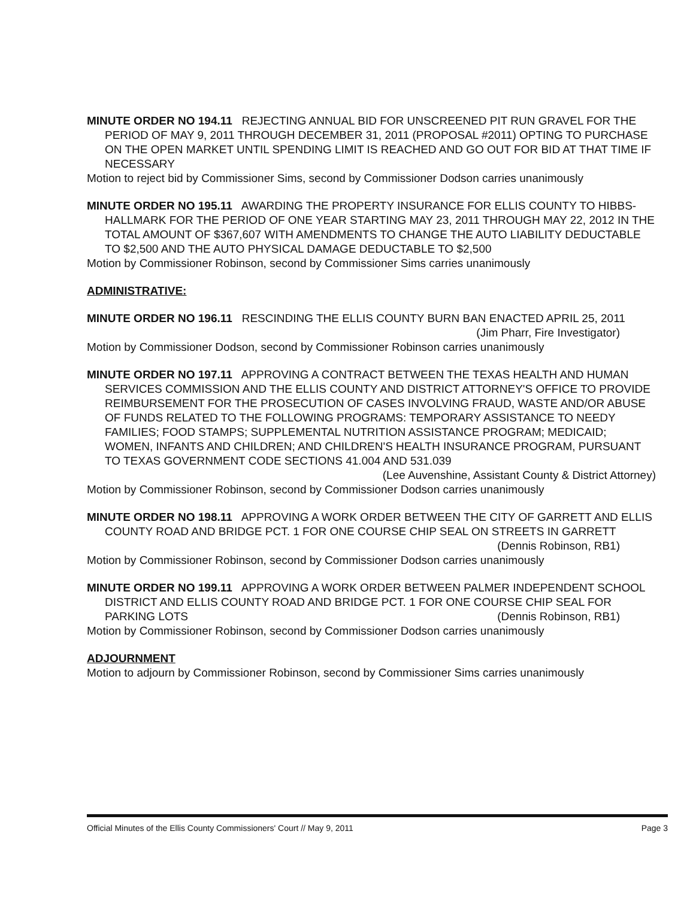MINUTE ORDER NO 194.11 REJECTING ANNUAL BID FOR UNSCREENED PIT RUN GRAVEL FOR THE PERIOD OF MAY 9, 2011 THROUGH DECEMBER 31, 2011 (PROPOSAL #2011) OPTING TO PURCHASE ON THE OPEN MARKET UNTIL SPENDING LIMIT IS REACHED AND GO OUT FOR BID AT THAT TIME IF NECESSARY
Motion to reject bid by Commissioner Sims, second by Commissioner Dodson carries unanimously
MINUTE ORDER NO 195.11 AWARDING THE PROPERTY INSURANCE FOR ELLIS COUNTY TO HIBBS-HALLMARK FOR THE PERIOD OF ONE YEAR STARTING MAY 23, 2011 THROUGH MAY 22, 2012 IN THE TOTAL AMOUNT OF $367,607 WITH AMENDMENTS TO CHANGE THE AUTO LIABILITY DEDUCTABLE TO $2,500 AND THE AUTO PHYSICAL DAMAGE DEDUCTABLE TO $2,500
Motion by Commissioner Robinson, second by Commissioner Sims carries unanimously
ADMINISTRATIVE:
MINUTE ORDER NO 196.11 RESCINDING THE ELLIS COUNTY BURN BAN ENACTED APRIL 25, 2011
(Jim Pharr, Fire Investigator)
Motion by Commissioner Dodson, second by Commissioner Robinson carries unanimously
MINUTE ORDER NO 197.11 APPROVING A CONTRACT BETWEEN THE TEXAS HEALTH AND HUMAN SERVICES COMMISSION AND THE ELLIS COUNTY AND DISTRICT ATTORNEY'S OFFICE TO PROVIDE REIMBURSEMENT FOR THE PROSECUTION OF CASES INVOLVING FRAUD, WASTE AND/OR ABUSE OF FUNDS RELATED TO THE FOLLOWING PROGRAMS: TEMPORARY ASSISTANCE TO NEEDY FAMILIES; FOOD STAMPS; SUPPLEMENTAL NUTRITION ASSISTANCE PROGRAM; MEDICAID; WOMEN, INFANTS AND CHILDREN; AND CHILDREN'S HEALTH INSURANCE PROGRAM, PURSUANT TO TEXAS GOVERNMENT CODE SECTIONS 41.004 AND 531.039
(Lee Auvenshine, Assistant County & District Attorney)
Motion by Commissioner Robinson, second by Commissioner Dodson carries unanimously
MINUTE ORDER NO 198.11 APPROVING A WORK ORDER BETWEEN THE CITY OF GARRETT AND ELLIS COUNTY ROAD AND BRIDGE PCT. 1 FOR ONE COURSE CHIP SEAL ON STREETS IN GARRETT
(Dennis Robinson, RB1)
Motion by Commissioner Robinson, second by Commissioner Dodson carries unanimously
MINUTE ORDER NO 199.11 APPROVING A WORK ORDER BETWEEN PALMER INDEPENDENT SCHOOL DISTRICT AND ELLIS COUNTY ROAD AND BRIDGE PCT. 1 FOR ONE COURSE CHIP SEAL FOR PARKING LOTS (Dennis Robinson, RB1)
Motion by Commissioner Robinson, second by Commissioner Dodson carries unanimously
ADJOURNMENT
Motion to adjourn by Commissioner Robinson, second by Commissioner Sims carries unanimously
Official Minutes of the Ellis County Commissioners' Court // May 9, 2011 Page 3